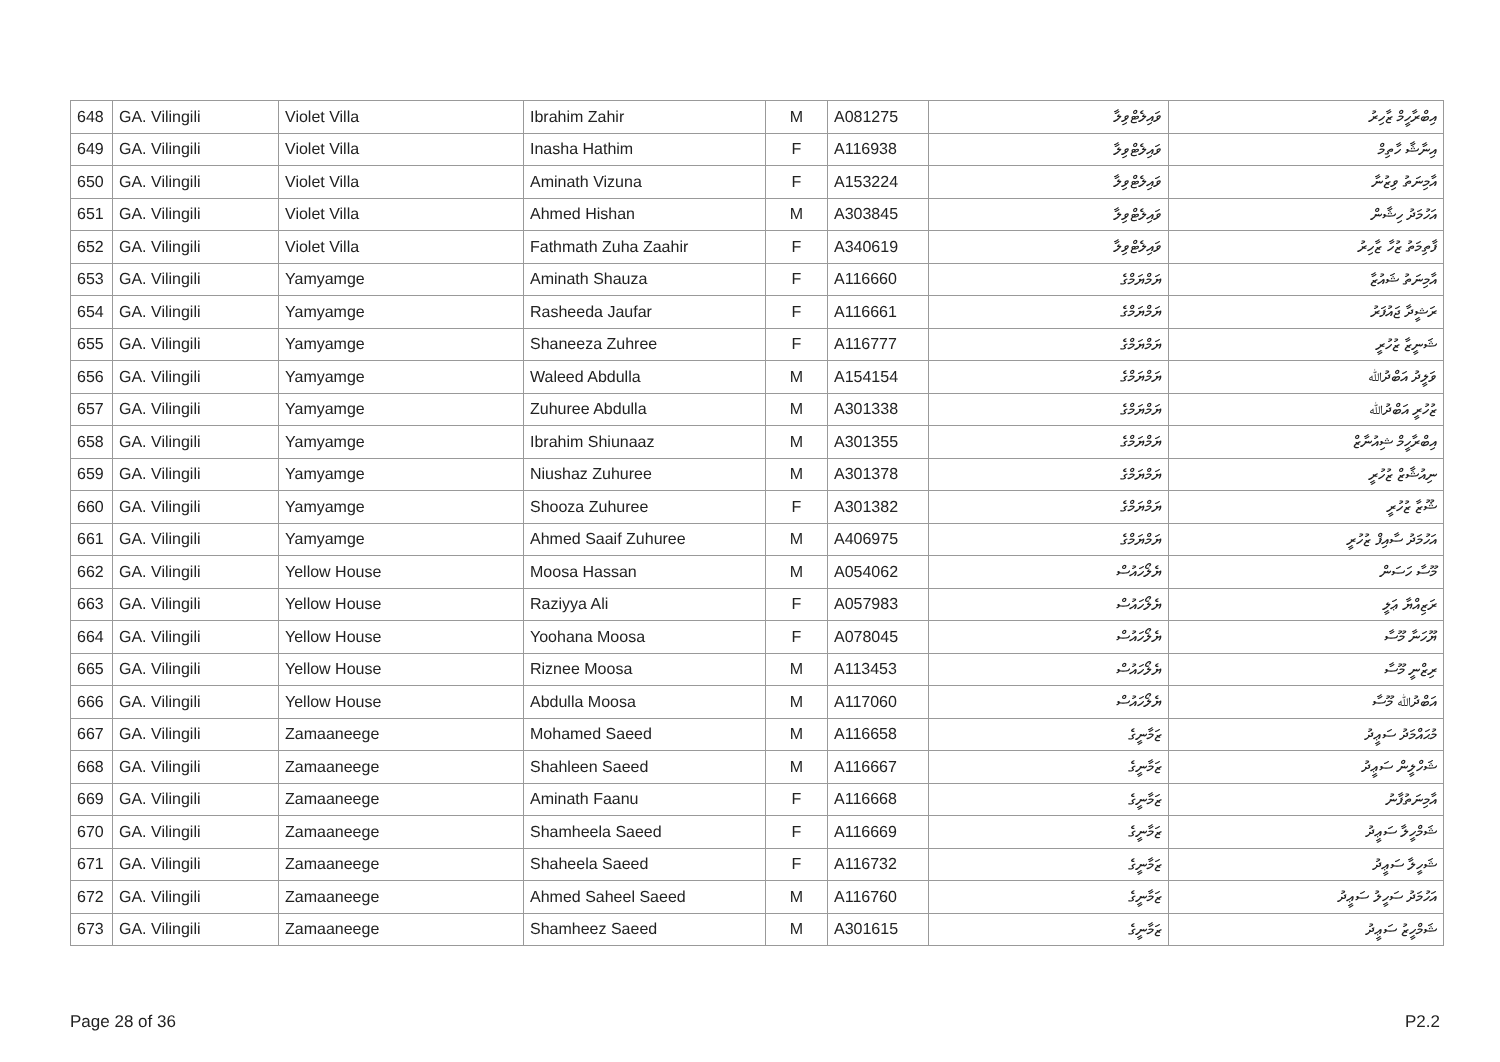| 648 | GA. Vilingili | Violet Villa | Ibrahim Zahir | M | A081275 | ވައިލެޓްވިލާ | އިބްރާހީމް ޒާހިރު |
| 649 | GA. Vilingili | Violet Villa | Inasha Hathim | F | A116938 | ވައިލެޓްވިލާ | އިނާޝާ ހާތިމް |
| 650 | GA. Vilingili | Violet Villa | Aminath Vizuna | F | A153224 | ވައިލެޓްވިލާ | އާމިނަތު ވިޒުނާ |
| 651 | GA. Vilingili | Violet Villa | Ahmed Hishan | M | A303845 | ވައިލެޓްވިލާ | އަހުމަދު ހިޝާން |
| 652 | GA. Vilingili | Violet Villa | Fathmath Zuha Zaahir | F | A340619 | ވައިލެޓްވިލާ | ފާތިމަތު ޒުހާ ޒާހިރު |
| 653 | GA. Vilingili | Yamyamge | Aminath Shauza | F | A116660 | ޔަމްޔަމްގެ | އާމިނަތު ޝައުޒާ |
| 654 | GA. Vilingili | Yamyamge | Rasheeda Jaufar | F | A116661 | ޔަމްޔަމްގެ | ރަޝީދާ ޖައުފަރު |
| 655 | GA. Vilingili | Yamyamge | Shaneeza Zuhree | F | A116777 | ޔަމްޔަމްގެ | ޝަނީޒާ ޒުހުރީ |
| 656 | GA. Vilingili | Yamyamge | Waleed Abdulla | M | A154154 | ޔަމްޔަމްގެ | ވަލީދު އަބްދުﷲ |
| 657 | GA. Vilingili | Yamyamge | Zuhuree Abdulla | M | A301338 | ޔަމްޔަމްގެ | ޒުހުރީ އަބްދުﷲ |
| 658 | GA. Vilingili | Yamyamge | Ibrahim Shiunaaz | M | A301355 | ޔަމްޔަމްގެ | އިބްރާހީމް ޝިއުނާޒް |
| 659 | GA. Vilingili | Yamyamge | Niushaz Zuhuree | M | A301378 | ޔަމްޔަމްގެ | ނިއުޝާޒް ޒުހުރީ |
| 660 | GA. Vilingili | Yamyamge | Shooza Zuhuree | F | A301382 | ޔަމްޔަމްގެ | ޝޫޒާ ޒުހުރީ |
| 661 | GA. Vilingili | Yamyamge | Ahmed Saaif Zuhuree | M | A406975 | ޔަމްޔަމްގެ | އަހުމަދު ސާއިފް ޒުހުރީ |
| 662 | GA. Vilingili | Yellow House | Moosa Hassan | M | A054062 | ޔެލޯހައުސް | މޫސާ ހަސަން |
| 663 | GA. Vilingili | Yellow House | Raziyya Ali | F | A057983 | ޔެލޯހައުސް | ރަޒިއްޔާ ޢަލީ |
| 664 | GA. Vilingili | Yellow House | Yoohana Moosa | F | A078045 | ޔެލޯހައުސް | ޔޫހަނާ މޫސާ |
| 665 | GA. Vilingili | Yellow House | Riznee Moosa | M | A113453 | ޔެލޯހައުސް | ރިޒްނީ މޫސާ |
| 666 | GA. Vilingili | Yellow House | Abdulla Moosa | M | A117060 | ޔެލޯހައުސް | އަބްދުﷲ މޫސާ |
| 667 | GA. Vilingili | Zamaaneege | Mohamed Saeed | M | A116658 | ޒަމާނީގެ | މުޙައްމަދު ސަޢީދު |
| 668 | GA. Vilingili | Zamaaneege | Shahleen Saeed | M | A116667 | ޒަމާނީގެ | ޝަހްލީން ސަޢީދު |
| 669 | GA. Vilingili | Zamaaneege | Aminath Faanu | F | A116668 | ޒަމާނީގެ | އާމިނަތުފާނު |
| 670 | GA. Vilingili | Zamaaneege | Shamheela Saeed | F | A116669 | ޒަމާނީގެ | ޝަމްހީލާ ސަޢީދު |
| 671 | GA. Vilingili | Zamaaneege | Shaheela Saeed | F | A116732 | ޒަމާނީގެ | ޝަހީލާ ސަޢީދު |
| 672 | GA. Vilingili | Zamaaneege | Ahmed Saheel Saeed | M | A116760 | ޒަމާނީގެ | އަހުމަދު ސަހީލު ސަޢީދު |
| 673 | GA. Vilingili | Zamaaneege | Shamheez Saeed | M | A301615 | ޒަމާނީގެ | ޝަމްހީޒު ސަޢީދު |
Page 28 of 36 P2.2